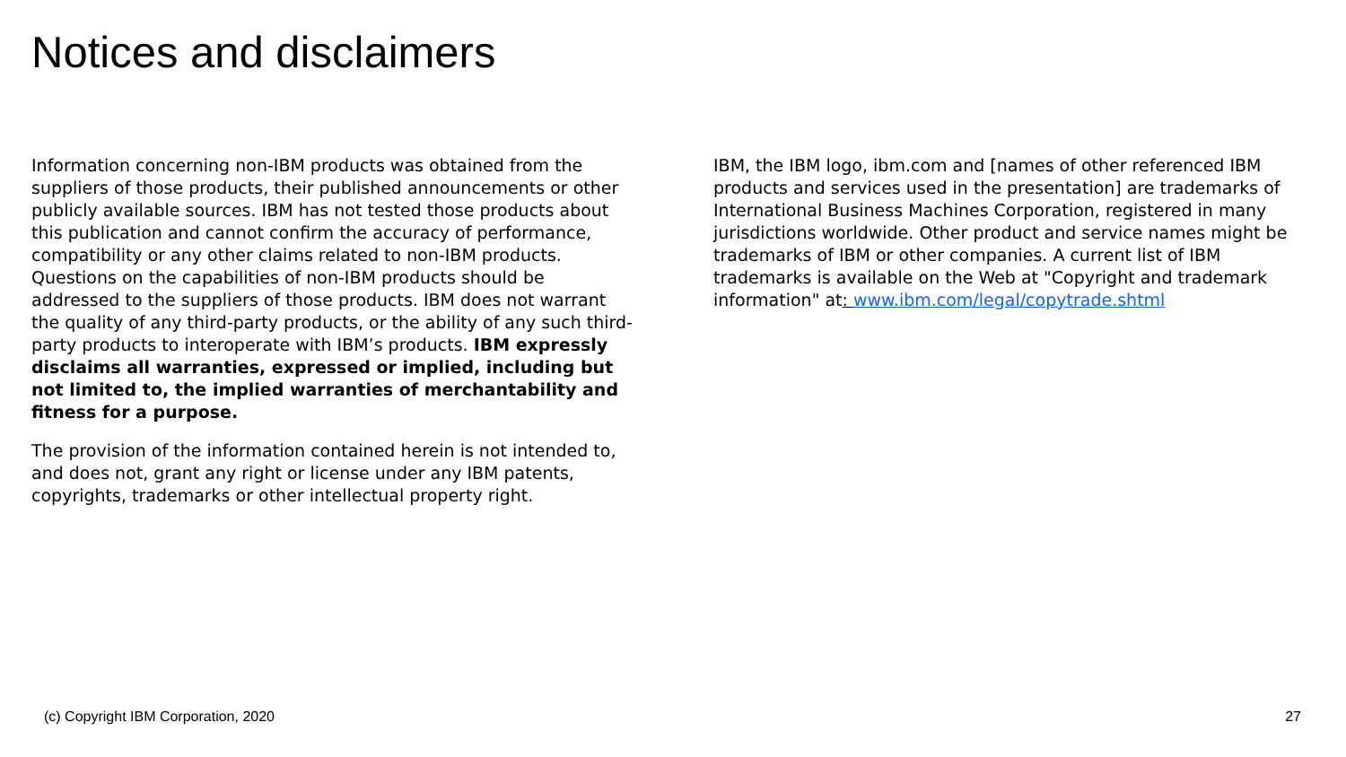Notices and disclaimers
Information concerning non-IBM products was obtained from the suppliers of those products, their published announcements or other publicly available sources. IBM has not tested those products about this publication and cannot confirm the accuracy of performance, compatibility or any other claims related to non-IBM products. Questions on the capabilities of non-IBM products should be addressed to the suppliers of those products. IBM does not warrant the quality of any third-party products, or the ability of any such third-party products to interoperate with IBM’s products. IBM expressly disclaims all warranties, expressed or implied, including but not limited to, the implied warranties of merchantability and fitness for a purpose.
The provision of the information contained herein is not intended to, and does not, grant any right or license under any IBM patents, copyrights, trademarks or other intellectual property right.
IBM, the IBM logo, ibm.com and [names of other referenced IBM products and services used in the presentation] are trademarks of International Business Machines Corporation, registered in many jurisdictions worldwide. Other product and service names might be trademarks of IBM or other companies. A current list of IBM trademarks is available on the Web at "Copyright and trademark information" at: www.ibm.com/legal/copytrade.shtml
(c) Copyright IBM Corporation, 2020 27